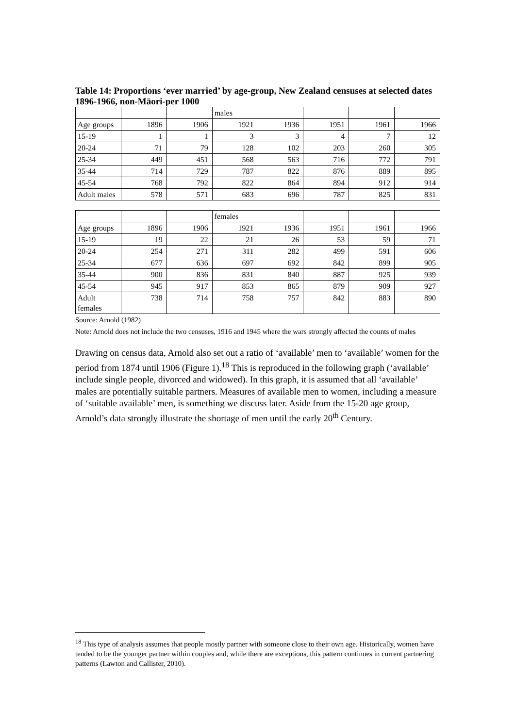Table 14: Proportions ‘ever married’ by age-group, New Zealand censuses at selected dates 1896-1966, non-Māori-per 1000
| | | | males | | | | |
| Age groups | 1896 | 1906 | 1921 | 1936 | 1951 | 1961 | 1966 |
| 15-19 | 1 | 1 | 3 | 3 | 4 | 7 | 12 |
| 20-24 | 71 | 79 | 128 | 102 | 203 | 260 | 305 |
| 25-34 | 449 | 451 | 568 | 563 | 716 | 772 | 791 |
| 35-44 | 714 | 729 | 787 | 822 | 876 | 889 | 895 |
| 45-54 | 768 | 792 | 822 | 864 | 894 | 912 | 914 |
| Adult males | 578 | 571 | 683 | 696 | 787 | 825 | 831 |
| | | | females | | | | |
| Age groups | 1896 | 1906 | 1921 | 1936 | 1951 | 1961 | 1966 |
| 15-19 | 19 | 22 | 21 | 26 | 53 | 59 | 71 |
| 20-24 | 254 | 271 | 311 | 282 | 499 | 591 | 606 |
| 25-34 | 677 | 636 | 697 | 692 | 842 | 899 | 905 |
| 35-44 | 900 | 836 | 831 | 840 | 887 | 925 | 939 |
| 45-54 | 945 | 917 | 853 | 865 | 879 | 909 | 927 |
| Adult females | 738 | 714 | 758 | 757 | 842 | 883 | 890 |
Source: Arnold (1982)
Note: Arnold does not include the two censuses, 1916 and 1945 where the wars strongly affected the counts of males
Drawing on census data, Arnold also set out a ratio of ‘available’ men to ‘available’ women for the period from 1874 until 1906 (Figure 1).<sup>18</sup> This is reproduced in the following graph (‘available’ include single people, divorced and widowed). In this graph, it is assumed that all ‘available’ males are potentially suitable partners. Measures of available men to women, including a measure of ‘suitable available’ men, is something we discuss later. Aside from the 15-20 age group, Arnold’s data strongly illustrate the shortage of men until the early 20<sup>th</sup> Century.
<sup>18</sup> This type of analysis assumes that people mostly partner with someone close to their own age. Historically, women have tended to be the younger partner within couples and, while there are exceptions, this pattern continues in current partnering patterns (Lawton and Callister, 2010).